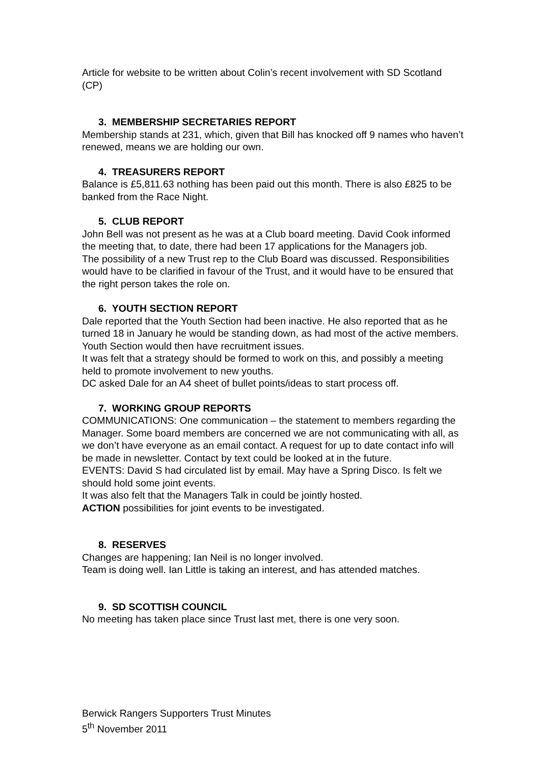Article for website to be written about Colin’s recent involvement with SD Scotland (CP)
3. MEMBERSHIP SECRETARIES REPORT
Membership stands at 231, which, given that Bill has knocked off 9 names who haven’t renewed, means we are holding our own.
4. TREASURERS REPORT
Balance is £5,811.63 nothing has been paid out this month. There is also £825 to be banked from the Race Night.
5. CLUB REPORT
John Bell was not present as he was at a Club board meeting. David Cook informed the meeting that, to date, there had been 17 applications for the Managers job.
The possibility of a new Trust rep to the Club Board was discussed. Responsibilities would have to be clarified in favour of the Trust, and it would have to be ensured that the right person takes the role on.
6. YOUTH SECTION REPORT
Dale reported that the Youth Section had been inactive. He also reported that as he turned 18 in January he would be standing down, as had most of the active members. Youth Section would then have recruitment issues.
It was felt that a strategy should be formed to work on this, and possibly a meeting held to promote involvement to new youths.
DC asked Dale for an A4 sheet of bullet points/ideas to start process off.
7. WORKING GROUP REPORTS
COMMUNICATIONS: One communication – the statement to members regarding the Manager. Some board members are concerned we are not communicating with all, as we don’t have everyone as an email contact. A request for up to date contact info will be made in newsletter. Contact by text could be looked at in the future.
EVENTS: David S had circulated list by email. May have a Spring Disco. Is felt we should hold some joint events.
It was also felt that the Managers Talk in could be jointly hosted.
ACTION possibilities for joint events to be investigated.
8. RESERVES
Changes are happening; Ian Neil is no longer involved.
Team is doing well. Ian Little is taking an interest, and has attended matches.
9. SD SCOTTISH COUNCIL
No meeting has taken place since Trust last met, there is one very soon.
Berwick Rangers Supporters Trust Minutes
5<sup>th</sup> November 2011